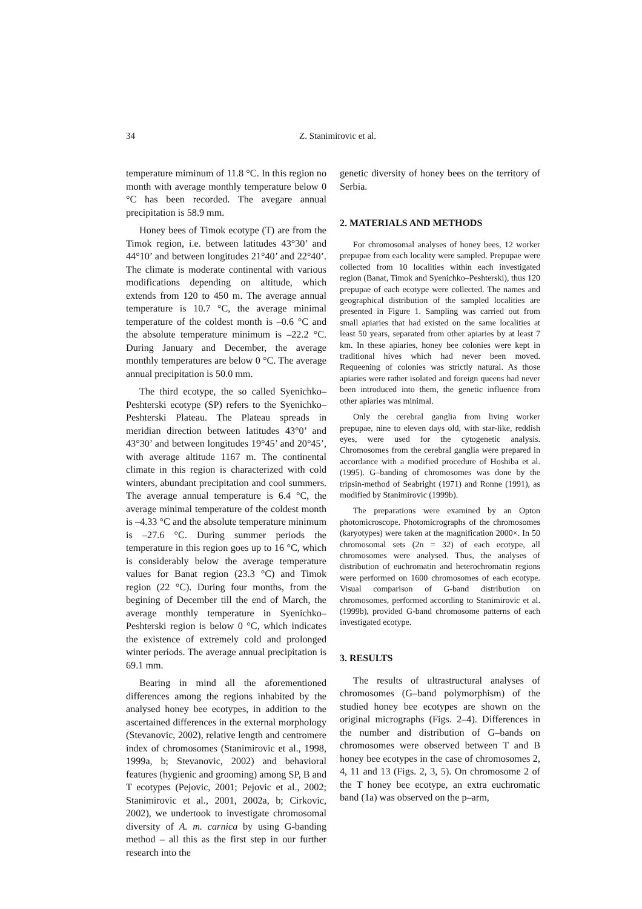34
Z. Stanimirovic et al.
temperature miminum of 11.8 °C. In this region no month with average monthly temperature below 0 °C has been recorded. The avegare annual precipitation is 58.9 mm.
Honey bees of Timok ecotype (T) are from the Timok region, i.e. between latitudes 43°30’ and 44°10’ and between longitudes 21°40’ and 22°40’. The climate is moderate continental with various modifications depending on altitude, which extends from 120 to 450 m. The average annual temperature is 10.7 °C, the average minimal temperature of the coldest month is –0.6 °C and the absolute temperature minimum is –22.2 °C. During January and December, the average monthly temperatures are below 0 °C. The average annual precipitation is 50.0 mm.
The third ecotype, the so called Syenichko–Peshterski ecotype (SP) refers to the Syenichko–Peshterski Plateau. The Plateau spreads in meridian direction between latitudes 43°0’ and 43°30’ and between longitudes 19°45’ and 20°45’, with average altitude 1167 m. The continental climate in this region is characterized with cold winters, abundant precipitation and cool summers. The average annual temperature is 6.4 °C, the average minimal temperature of the coldest month is –4.33 °C and the absolute temperature minimum is –27.6 °C. During summer periods the temperature in this region goes up to 16 °C, which is considerably below the average temperature values for Banat region (23.3 °C) and Timok region (22 °C). During four months, from the begining of December till the end of March, the average monthly temperature in Syenichko–Peshterski region is below 0 °C, which indicates the existence of extremely cold and prolonged winter periods. The average annual precipitation is 69.1 mm.
Bearing in mind all the aforementioned differences among the regions inhabited by the analysed honey bee ecotypes, in addition to the ascertained differences in the external morphology (Stevanovic, 2002), relative length and centromere index of chromosomes (Stanimirovic et al., 1998, 1999a, b; Stevanovic, 2002) and behavioral features (hygienic and grooming) among SP, B and T ecotypes (Pejovic, 2001; Pejovic et al., 2002; Stanimirovic et al., 2001, 2002a, b; Cirkovic, 2002), we undertook to investigate chromosomal diversity of A. m. carnica by using G-banding method – all this as the first step in our further research into the
genetic diversity of honey bees on the territory of Serbia.
2. MATERIALS AND METHODS
For chromosomal analyses of honey bees, 12 worker prepupae from each locality were sampled. Prepupae were collected from 10 localities within each investigated region (Banat, Timok and Syenichko–Peshterski), thus 120 prepupae of each ecotype were collected. The names and geographical distribution of the sampled localities are presented in Figure 1. Sampling was carried out from small apiaries that had existed on the same localities at least 50 years, separated from other apiaries by at least 7 km. In these apiaries, honey bee colonies were kept in traditional hives which had never been moved. Requeening of colonies was strictly natural. As those apiaries were rather isolated and foreign queens had never been introduced into them, the genetic influence from other apiaries was minimal.
Only the cerebral ganglia from living worker prepupae, nine to eleven days old, with star-like, reddish eyes, were used for the cytogenetic analysis. Chromosomes from the cerebral ganglia were prepared in accordance with a modified procedure of Hoshiba et al. (1995). G–banding of chromosomes was done by the tripsin-method of Seabright (1971) and Ronne (1991), as modified by Stanimirovic (1999b).
The preparations were examined by an Opton photomicroscope. Photomicrographs of the chromosomes (karyotypes) were taken at the magnification 2000×. In 50 chromosomal sets (2n = 32) of each ecotype, all chromosomes were analysed. Thus, the analyses of distribution of euchromatin and heterochromatin regions were performed on 1600 chromosomes of each ecotype. Visual comparison of G-band distribution on chromosomes, performed according to Stanimirovic et al. (1999b), provided G-band chromosome patterns of each investigated ecotype.
3. RESULTS
The results of ultrastructural analyses of chromosomes (G–band polymorphism) of the studied honey bee ecotypes are shown on the original micrographs (Figs. 2–4). Differences in the number and distribution of G–bands on chromosomes were observed between T and B honey bee ecotypes in the case of chromosomes 2, 4, 11 and 13 (Figs. 2, 3, 5). On chromosome 2 of the T honey bee ecotype, an extra euchromatic band (1a) was observed on the p–arm,